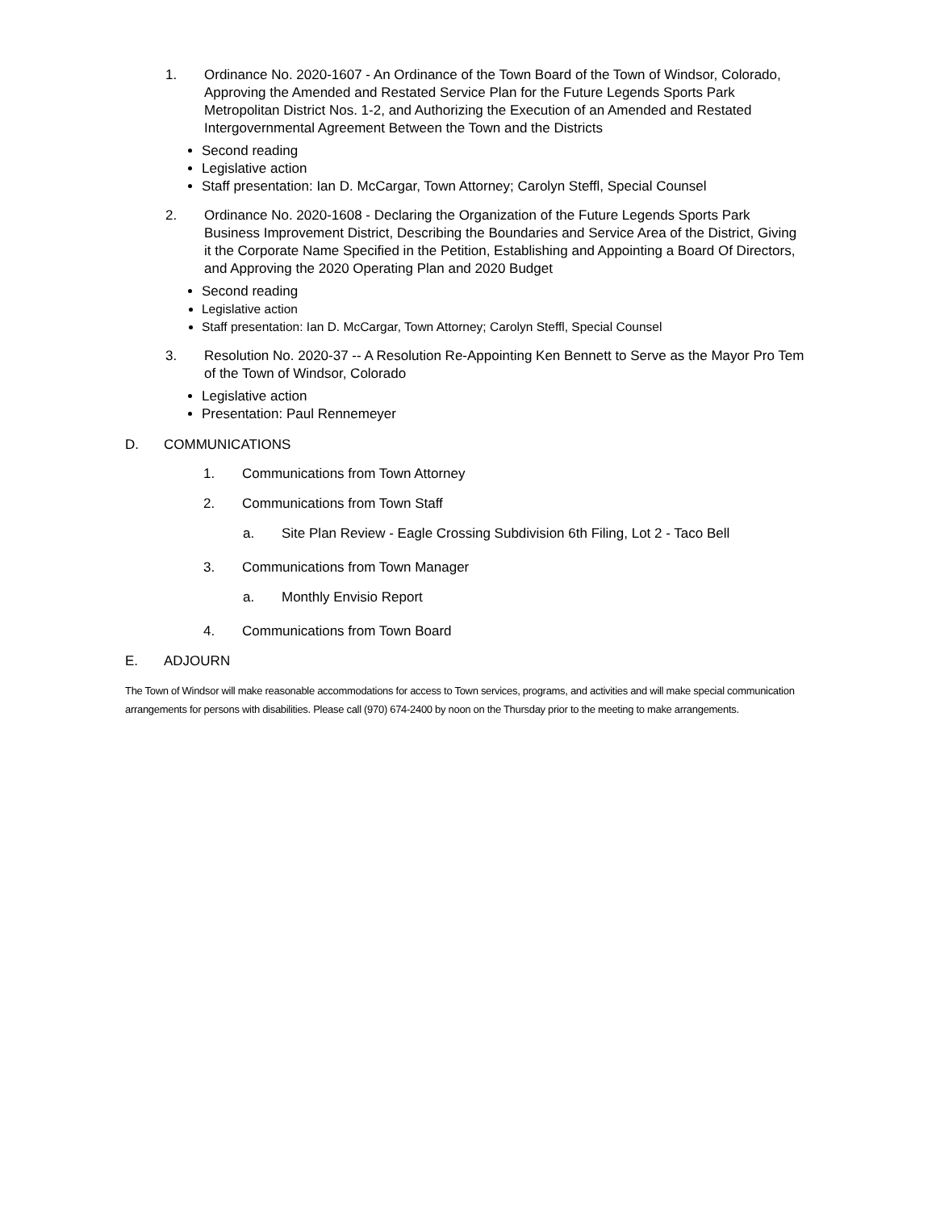1. Ordinance No. 2020-1607 - An Ordinance of the Town Board of the Town of Windsor, Colorado, Approving the Amended and Restated Service Plan for the Future Legends Sports Park Metropolitan District Nos. 1-2, and Authorizing the Execution of an Amended and Restated Intergovernmental Agreement Between the Town and the Districts
Second reading
Legislative action
Staff presentation: Ian D. McCargar, Town Attorney; Carolyn Steffl, Special Counsel
2. Ordinance No. 2020-1608 - Declaring the Organization of the Future Legends Sports Park Business Improvement District, Describing the Boundaries and Service Area of the District, Giving it the Corporate Name Specified in the Petition, Establishing and Appointing a Board Of Directors, and Approving the 2020 Operating Plan and 2020 Budget
Second reading
Legislative action
Staff presentation: Ian D. McCargar, Town Attorney; Carolyn Steffl, Special Counsel
3. Resolution No. 2020-37 -- A Resolution Re-Appointing Ken Bennett to Serve as the Mayor Pro Tem of the Town of Windsor, Colorado
Legislative action
Presentation: Paul Rennemeyer
D. COMMUNICATIONS
1. Communications from Town Attorney
2. Communications from Town Staff
a. Site Plan Review - Eagle Crossing Subdivision 6th Filing, Lot 2 - Taco Bell
3. Communications from Town Manager
a. Monthly Envisio Report
4. Communications from Town Board
E. ADJOURN
The Town of Windsor will make reasonable accommodations for access to Town services, programs, and activities and will make special communication arrangements for persons with disabilities. Please call (970) 674-2400 by noon on the Thursday prior to the meeting to make arrangements.